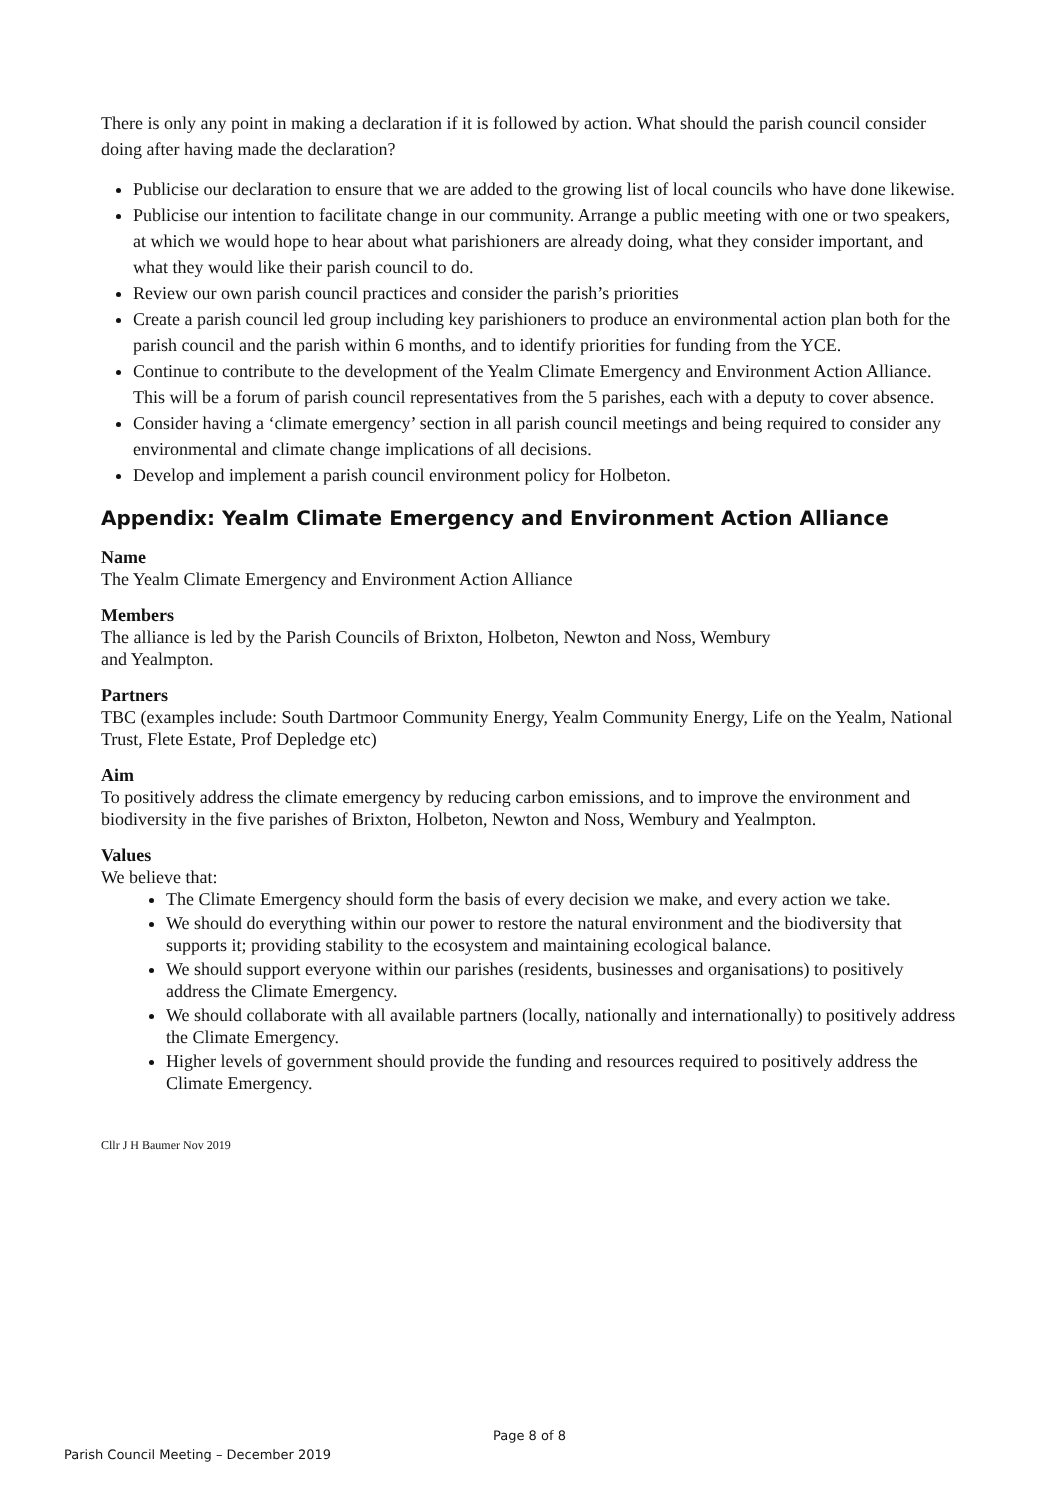There is only any point in making a declaration if it is followed by action. What should the parish council consider doing after having made the declaration?
Publicise our declaration to ensure that we are added to the growing list of local councils who have done likewise.
Publicise our intention to facilitate change in our community. Arrange a public meeting with one or two speakers, at which we would hope to hear about what parishioners are already doing, what they consider important, and what they would like their parish council to do.
Review our own parish council practices and consider the parish’s priorities
Create a parish council led group including key parishioners to produce an environmental action plan both for the parish council and the parish within 6 months, and to identify priorities for funding from the YCE.
Continue to contribute to the development of the Yealm Climate Emergency and Environment Action Alliance. This will be a forum of parish council representatives from the 5 parishes, each with a deputy to cover absence.
Consider having a ‘climate emergency’ section in all parish council meetings and being required to consider any environmental and climate change implications of all decisions.
Develop and implement a parish council environment policy for Holbeton.
Appendix: Yealm Climate Emergency and Environment Action Alliance
Name
The Yealm Climate Emergency and Environment Action Alliance
Members
The alliance is led by the Parish Councils of Brixton, Holbeton, Newton and Noss, Wembury
and Yealmpton.
Partners
TBC (examples include: South Dartmoor Community Energy, Yealm Community Energy, Life on the Yealm, National Trust, Flete Estate, Prof Depledge etc)
Aim
To positively address the climate emergency by reducing carbon emissions, and to improve the environment and biodiversity in the five parishes of Brixton, Holbeton, Newton and Noss, Wembury and Yealmpton.
Values
We believe that:
The Climate Emergency should form the basis of every decision we make, and every action we take.
We should do everything within our power to restore the natural environment and the biodiversity that supports it; providing stability to the ecosystem and maintaining ecological balance.
We should support everyone within our parishes (residents, businesses and organisations) to positively address the Climate Emergency.
We should collaborate with all available partners (locally, nationally and internationally) to positively address the Climate Emergency.
Higher levels of government should provide the funding and resources required to positively address the Climate Emergency.
Cllr J H Baumer Nov 2019
Page 8 of 8
Parish Council Meeting – December 2019